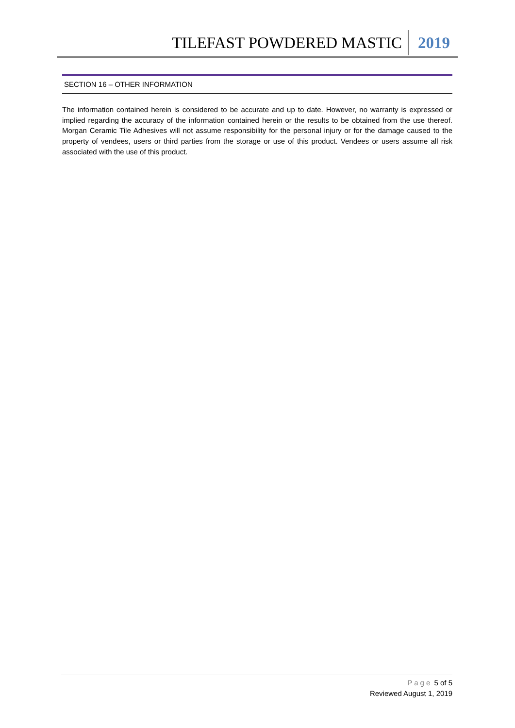TILEFAST POWDERED MASTIC 2019
SECTION 16 – OTHER INFORMATION
The information contained herein is considered to be accurate and up to date. However, no warranty is expressed or implied regarding the accuracy of the information contained herein or the results to be obtained from the use thereof. Morgan Ceramic Tile Adhesives will not assume responsibility for the personal injury or for the damage caused to the property of vendees, users or third parties from the storage or use of this product. Vendees or users assume all risk associated with the use of this product.
Page 5 of 5
Reviewed August 1, 2019